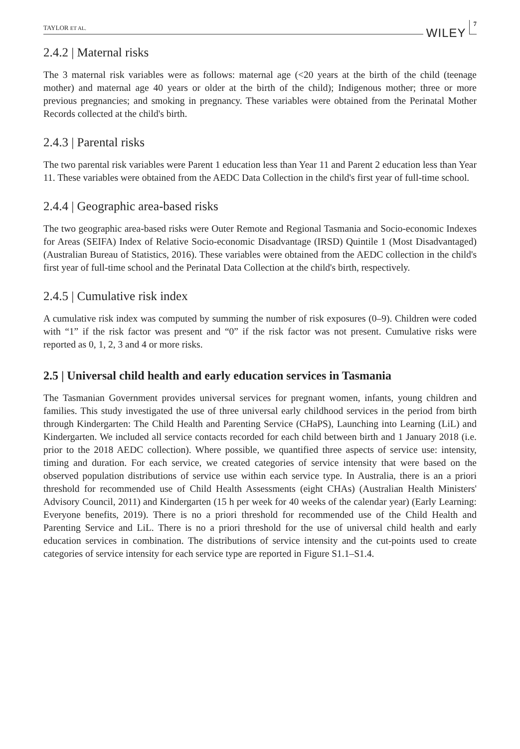TAYLOR ET AL. WILEY 7
2.4.2 | Maternal risks
The 3 maternal risk variables were as follows: maternal age (<20 years at the birth of the child (teenage mother) and maternal age 40 years or older at the birth of the child); Indigenous mother; three or more previous pregnancies; and smoking in pregnancy. These variables were obtained from the Perinatal Mother Records collected at the child's birth.
2.4.3 | Parental risks
The two parental risk variables were Parent 1 education less than Year 11 and Parent 2 education less than Year 11. These variables were obtained from the AEDC Data Collection in the child's first year of full-time school.
2.4.4 | Geographic area-based risks
The two geographic area-based risks were Outer Remote and Regional Tasmania and Socio-economic Indexes for Areas (SEIFA) Index of Relative Socio-economic Disadvantage (IRSD) Quintile 1 (Most Disadvantaged) (Australian Bureau of Statistics, 2016). These variables were obtained from the AEDC collection in the child's first year of full-time school and the Perinatal Data Collection at the child's birth, respectively.
2.4.5 | Cumulative risk index
A cumulative risk index was computed by summing the number of risk exposures (0–9). Children were coded with “1” if the risk factor was present and “0” if the risk factor was not present. Cumulative risks were reported as 0, 1, 2, 3 and 4 or more risks.
2.5 | Universal child health and early education services in Tasmania
The Tasmanian Government provides universal services for pregnant women, infants, young children and families. This study investigated the use of three universal early childhood services in the period from birth through Kindergarten: The Child Health and Parenting Service (CHaPS), Launching into Learning (LiL) and Kindergarten. We included all service contacts recorded for each child between birth and 1 January 2018 (i.e. prior to the 2018 AEDC collection). Where possible, we quantified three aspects of service use: intensity, timing and duration. For each service, we created categories of service intensity that were based on the observed population distributions of service use within each service type. In Australia, there is an a priori threshold for recommended use of Child Health Assessments (eight CHAs) (Australian Health Ministers' Advisory Council, 2011) and Kindergarten (15 h per week for 40 weeks of the calendar year) (Early Learning: Everyone benefits, 2019). There is no a priori threshold for recommended use of the Child Health and Parenting Service and LiL. There is no a priori threshold for the use of universal child health and early education services in combination. The distributions of service intensity and the cut-points used to create categories of service intensity for each service type are reported in Figure S1.1–S1.4.